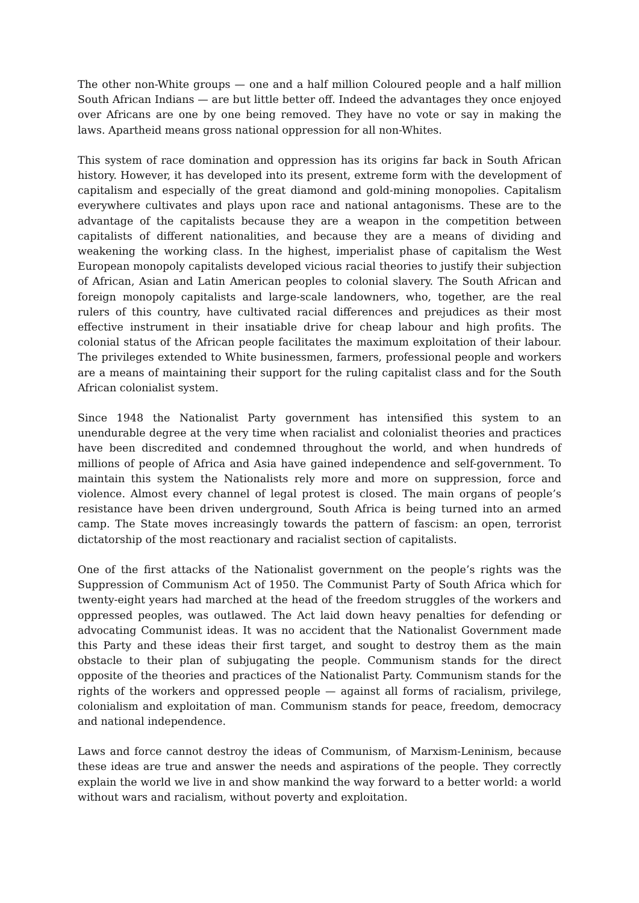The other non-White groups — one and a half million Coloured people and a half million South African Indians — are but little better off. Indeed the advantages they once enjoyed over Africans are one by one being removed. They have no vote or say in making the laws. Apartheid means gross national oppression for all non-Whites.
This system of race domination and oppression has its origins far back in South African history. However, it has developed into its present, extreme form with the development of capitalism and especially of the great diamond and gold-mining monopolies. Capitalism everywhere cultivates and plays upon race and national antagonisms. These are to the advantage of the capitalists because they are a weapon in the competition between capitalists of different nationalities, and because they are a means of dividing and weakening the working class. In the highest, imperialist phase of capitalism the West European monopoly capitalists developed vicious racial theories to justify their subjection of African, Asian and Latin American peoples to colonial slavery. The South African and foreign monopoly capitalists and large-scale landowners, who, together, are the real rulers of this country, have cultivated racial differences and prejudices as their most effective instrument in their insatiable drive for cheap labour and high profits. The colonial status of the African people facilitates the maximum exploitation of their labour. The privileges extended to White businessmen, farmers, professional people and workers are a means of maintaining their support for the ruling capitalist class and for the South African colonialist system.
Since 1948 the Nationalist Party government has intensified this system to an unendurable degree at the very time when racialist and colonialist theories and practices have been discredited and condemned throughout the world, and when hundreds of millions of people of Africa and Asia have gained independence and self-government. To maintain this system the Nationalists rely more and more on suppression, force and violence. Almost every channel of legal protest is closed. The main organs of people’s resistance have been driven underground, South Africa is being turned into an armed camp. The State moves increasingly towards the pattern of fascism: an open, terrorist dictatorship of the most reactionary and racialist section of capitalists.
One of the first attacks of the Nationalist government on the people’s rights was the Suppression of Communism Act of 1950. The Communist Party of South Africa which for twenty-eight years had marched at the head of the freedom struggles of the workers and oppressed peoples, was outlawed. The Act laid down heavy penalties for defending or advocating Communist ideas. It was no accident that the Nationalist Government made this Party and these ideas their first target, and sought to destroy them as the main obstacle to their plan of subjugating the people. Communism stands for the direct opposite of the theories and practices of the Nationalist Party. Communism stands for the rights of the workers and oppressed people — against all forms of racialism, privilege, colonialism and exploitation of man. Communism stands for peace, freedom, democracy and national independence.
Laws and force cannot destroy the ideas of Communism, of Marxism-Leninism, because these ideas are true and answer the needs and aspirations of the people. They correctly explain the world we live in and show mankind the way forward to a better world: a world without wars and racialism, without poverty and exploitation.